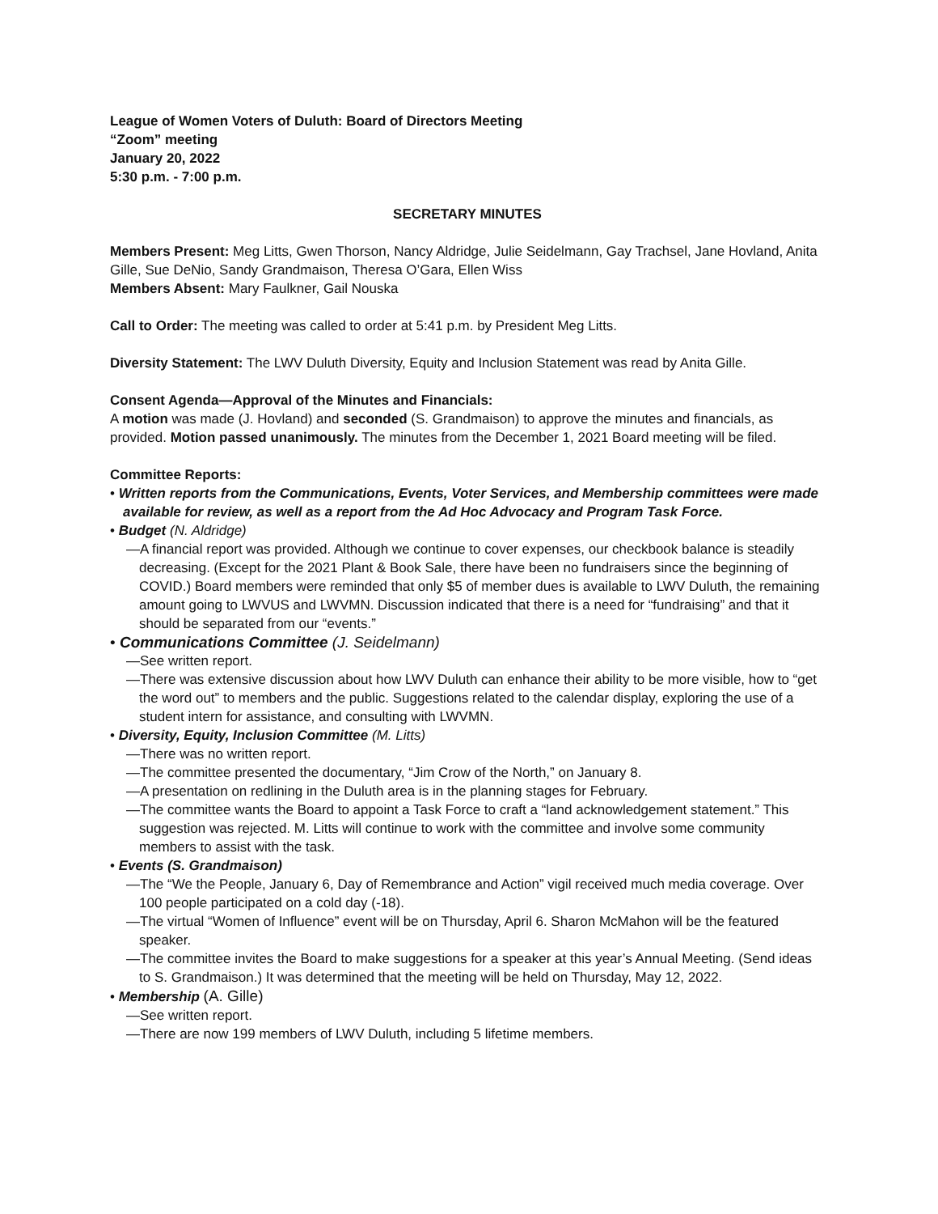League of Women Voters of Duluth: Board of Directors Meeting
“Zoom” meeting
January 20, 2022
5:30 p.m. - 7:00 p.m.
SECRETARY MINUTES
Members Present: Meg Litts, Gwen Thorson, Nancy Aldridge, Julie Seidelmann, Gay Trachsel, Jane Hovland, Anita Gille, Sue DeNio, Sandy Grandmaison, Theresa O’Gara, Ellen Wiss
Members Absent: Mary Faulkner, Gail Nouska
Call to Order: The meeting was called to order at 5:41 p.m. by President Meg Litts.
Diversity Statement: The LWV Duluth Diversity, Equity and Inclusion Statement was read by Anita Gille.
Consent Agenda—Approval of the Minutes and Financials:
A motion was made (J. Hovland) and seconded (S. Grandmaison) to approve the minutes and financials, as provided. Motion passed unanimously. The minutes from the December 1, 2021 Board meeting will be filed.
Committee Reports:
• Written reports from the Communications, Events, Voter Services, and Membership committees were made available for review, as well as a report from the Ad Hoc Advocacy and Program Task Force.
• Budget (N. Aldridge)
—A financial report was provided. Although we continue to cover expenses, our checkbook balance is steadily decreasing. (Except for the 2021 Plant & Book Sale, there have been no fundraisers since the beginning of COVID.) Board members were reminded that only $5 of member dues is available to LWV Duluth, the remaining amount going to LWVUS and LWVMN. Discussion indicated that there is a need for “fundraising” and that it should be separated from our “events.”
• Communications Committee (J. Seidelmann)
—See written report.
—There was extensive discussion about how LWV Duluth can enhance their ability to be more visible, how to “get the word out” to members and the public. Suggestions related to the calendar display, exploring the use of a student intern for assistance, and consulting with LWVMN.
• Diversity, Equity, Inclusion Committee (M. Litts)
—There was no written report.
—The committee presented the documentary, “Jim Crow of the North,” on January 8.
—A presentation on redlining in the Duluth area is in the planning stages for February.
—The committee wants the Board to appoint a Task Force to craft a “land acknowledgement statement.” This suggestion was rejected. M. Litts will continue to work with the committee and involve some community members to assist with the task.
• Events (S. Grandmaison)
—The “We the People, January 6, Day of Remembrance and Action” vigil received much media coverage. Over 100 people participated on a cold day (-18).
—The virtual “Women of Influence” event will be on Thursday, April 6. Sharon McMahon will be the featured speaker.
—The committee invites the Board to make suggestions for a speaker at this year’s Annual Meeting. (Send ideas to S. Grandmaison.) It was determined that the meeting will be held on Thursday, May 12, 2022.
• Membership (A. Gille)
—See written report.
—There are now 199 members of LWV Duluth, including 5 lifetime members.